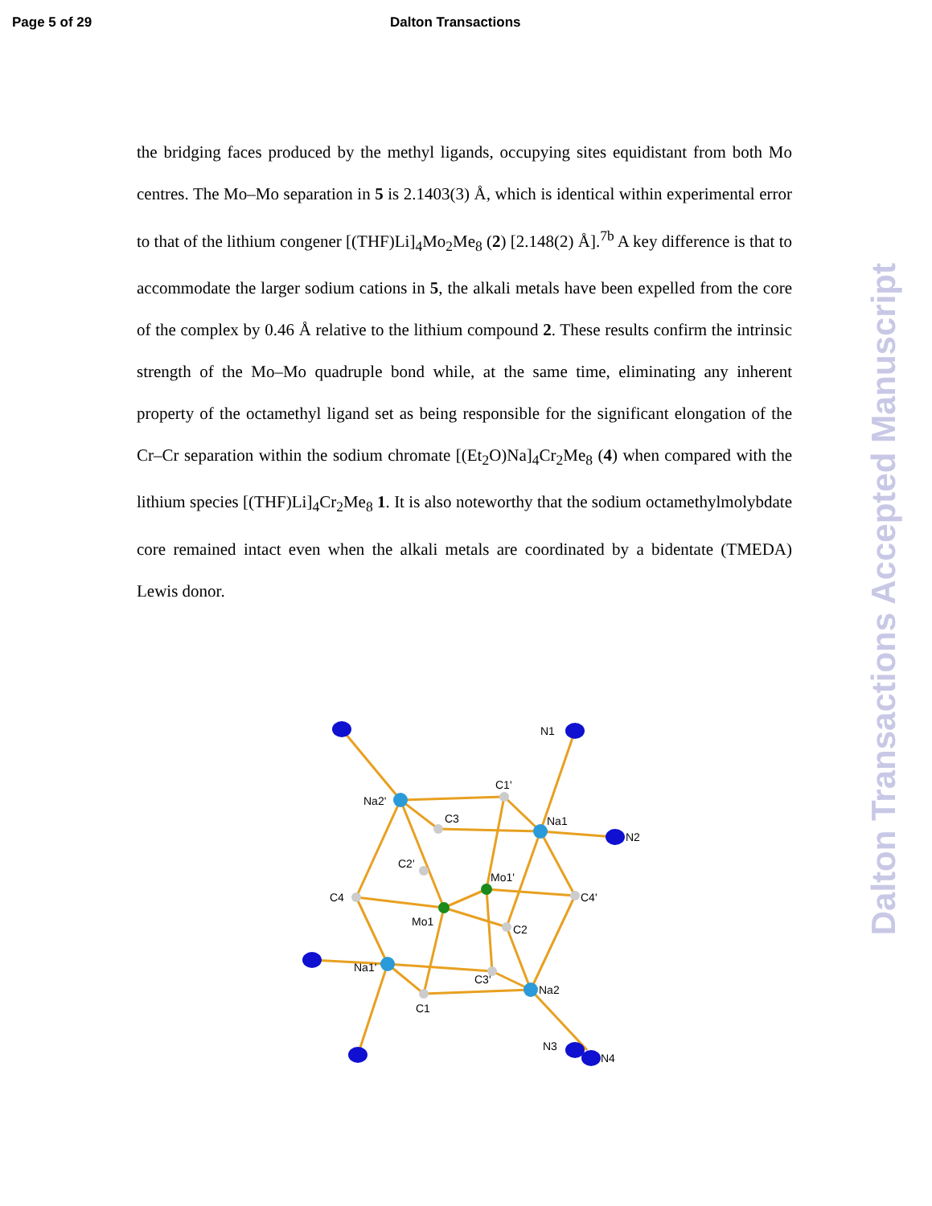Page 5 of 29 Dalton Transactions
the bridging faces produced by the methyl ligands, occupying sites equidistant from both Mo centres. The Mo–Mo separation in 5 is 2.1403(3) Å, which is identical within experimental error to that of the lithium congener [(THF)Li]<sub>4</sub>Mo<sub>2</sub>Me<sub>8</sub> (2) [2.148(2) Å].<sup>7b</sup> A key difference is that to accommodate the larger sodium cations in 5, the alkali metals have been expelled from the core of the complex by 0.46 Å relative to the lithium compound 2. These results confirm the intrinsic strength of the Mo–Mo quadruple bond while, at the same time, eliminating any inherent property of the octamethyl ligand set as being responsible for the significant elongation of the Cr–Cr separation within the sodium chromate [(Et<sub>2</sub>O)Na]<sub>4</sub>Cr<sub>2</sub>Me<sub>8</sub> (4) when compared with the lithium species [(THF)Li]<sub>4</sub>Cr<sub>2</sub>Me<sub>8</sub> 1. It is also noteworthy that the sodium octamethylmolybdate core remained intact even when the alkali metals are coordinated by a bidentate (TMEDA) Lewis donor.
Dalton Transactions Accepted Manuscript
Na2'
C1'
C3
Na1
N2
N1
C2'
Mo1'
C4
C4'
Mo1
C2
Na1'
C3'
Na2
C1
N3
N4